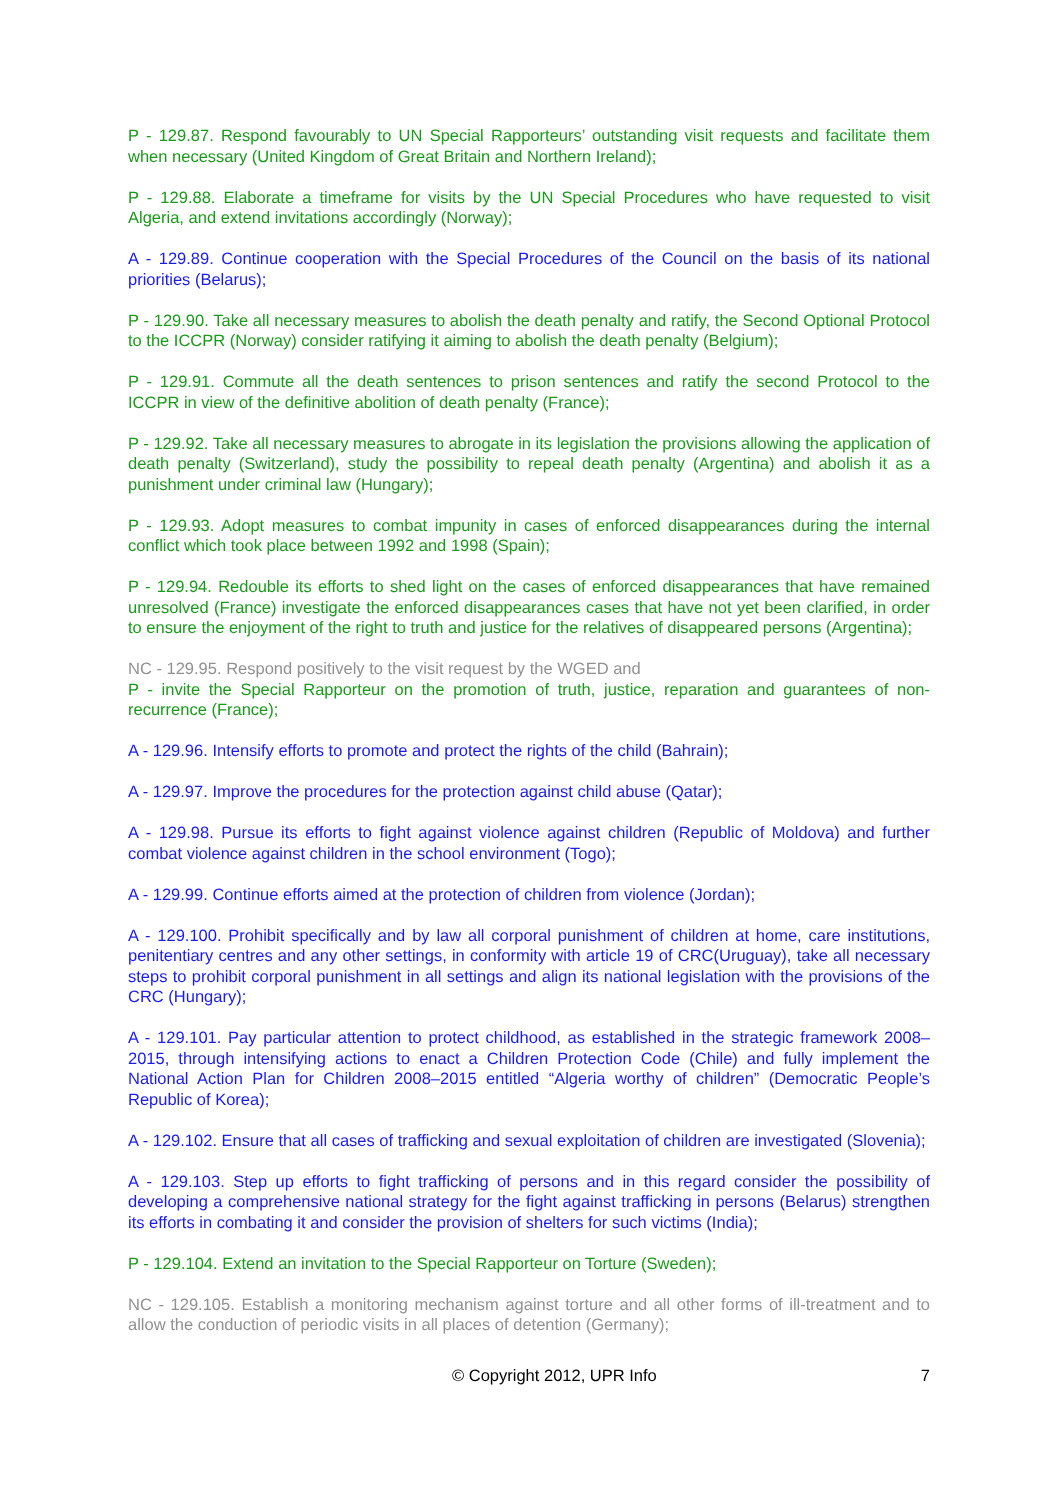P - 129.87. Respond favourably to UN Special Rapporteurs’ outstanding visit requests and facilitate them when necessary (United Kingdom of Great Britain and Northern Ireland);
P - 129.88. Elaborate a timeframe for visits by the UN Special Procedures who have requested to visit Algeria, and extend invitations accordingly (Norway);
A - 129.89. Continue cooperation with the Special Procedures of the Council on the basis of its national priorities (Belarus);
P - 129.90. Take all necessary measures to abolish the death penalty and ratify, the Second Optional Protocol to the ICCPR (Norway) consider ratifying it aiming to abolish the death penalty (Belgium);
P - 129.91. Commute all the death sentences to prison sentences and ratify the second Protocol to the ICCPR in view of the definitive abolition of death penalty (France);
P - 129.92. Take all necessary measures to abrogate in its legislation the provisions allowing the application of death penalty (Switzerland), study the possibility to repeal death penalty (Argentina) and abolish it as a punishment under criminal law (Hungary);
P - 129.93. Adopt measures to combat impunity in cases of enforced disappearances during the internal conflict which took place between 1992 and 1998 (Spain);
P - 129.94. Redouble its efforts to shed light on the cases of enforced disappearances that have remained unresolved (France) investigate the enforced disappearances cases that have not yet been clarified, in order to ensure the enjoyment of the right to truth and justice for the relatives of disappeared persons (Argentina);
NC - 129.95. Respond positively to the visit request by the WGED and
P - invite the Special Rapporteur on the promotion of truth, justice, reparation and guarantees of non-recurrence (France);
A - 129.96. Intensify efforts to promote and protect the rights of the child (Bahrain);
A - 129.97. Improve the procedures for the protection against child abuse (Qatar);
A - 129.98. Pursue its efforts to fight against violence against children (Republic of Moldova) and further combat violence against children in the school environment (Togo);
A - 129.99. Continue efforts aimed at the protection of children from violence (Jordan);
A - 129.100. Prohibit specifically and by law all corporal punishment of children at home, care institutions, penitentiary centres and any other settings, in conformity with article 19 of CRC(Uruguay), take all necessary steps to prohibit corporal punishment in all settings and align its national legislation with the provisions of the CRC (Hungary);
A - 129.101. Pay particular attention to protect childhood, as established in the strategic framework 2008–2015, through intensifying actions to enact a Children Protection Code (Chile) and fully implement the National Action Plan for Children 2008–2015 entitled “Algeria worthy of children” (Democratic People’s Republic of Korea);
A - 129.102. Ensure that all cases of trafficking and sexual exploitation of children are investigated (Slovenia);
A - 129.103. Step up efforts to fight trafficking of persons and in this regard consider the possibility of developing a comprehensive national strategy for the fight against trafficking in persons (Belarus) strengthen its efforts in combating it and consider the provision of shelters for such victims (India);
P - 129.104. Extend an invitation to the Special Rapporteur on Torture (Sweden);
NC - 129.105. Establish a monitoring mechanism against torture and all other forms of ill-treatment and to allow the conduction of periodic visits in all places of detention (Germany);
© Copyright 2012, UPR Info 7